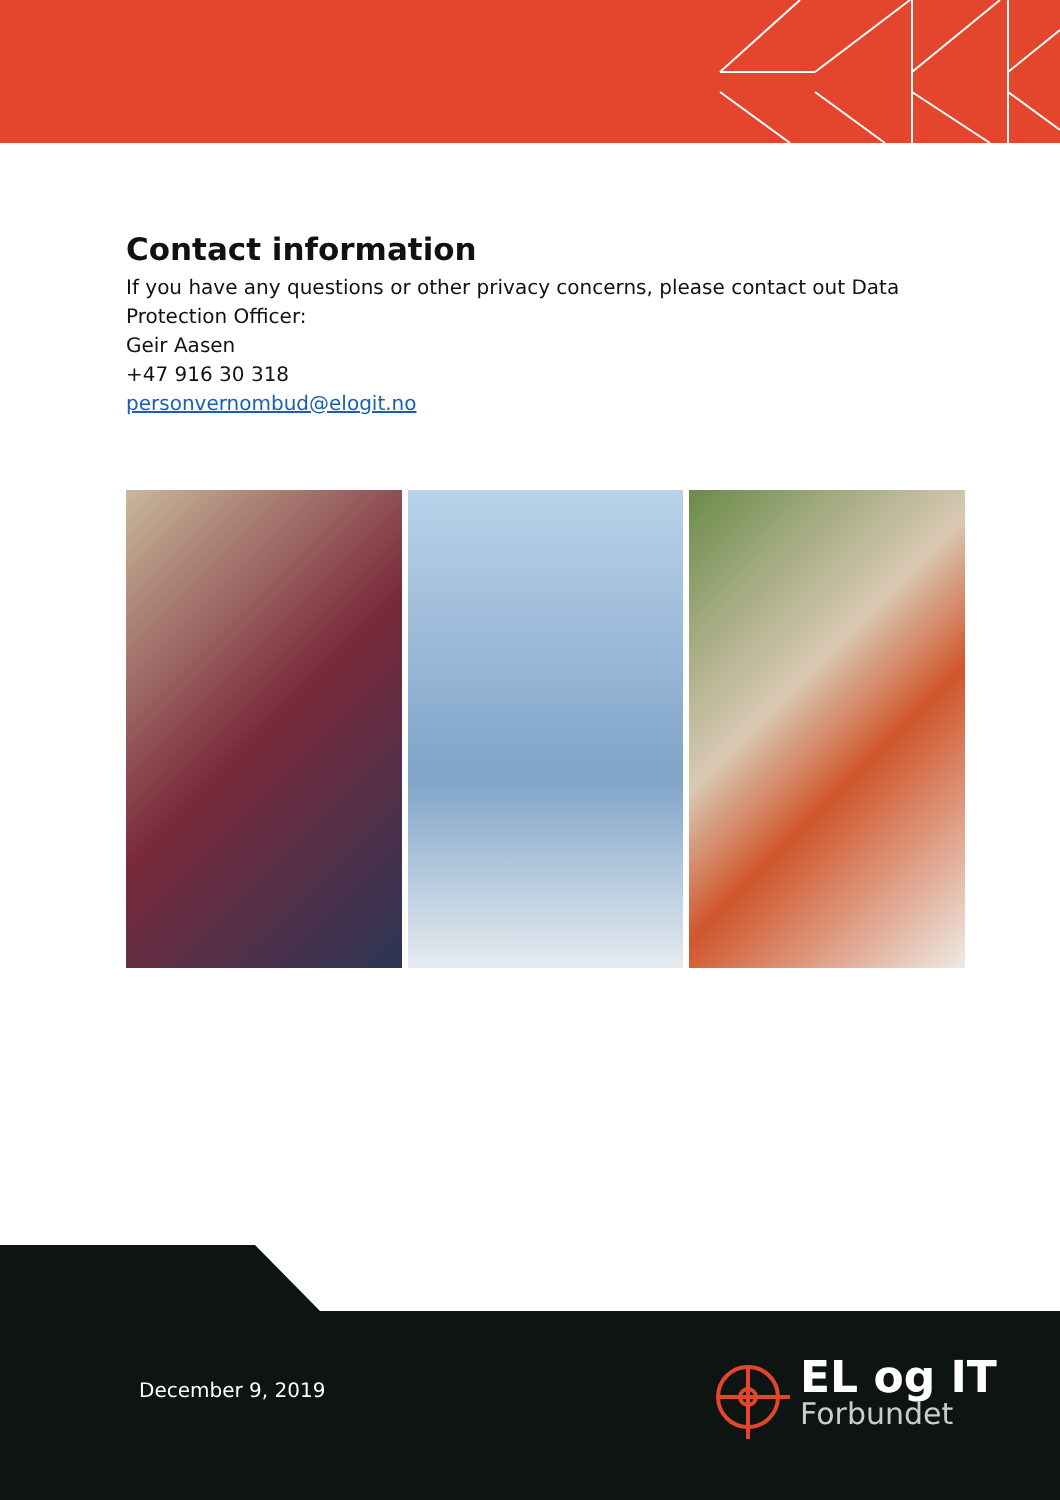Contact information
If you have any questions or other privacy concerns, please contact out Data Protection Officer:
Geir Aasen
+47 916 30 318
personvernombud@elogit.no
December 9, 2019
EL og IT
Forbundet